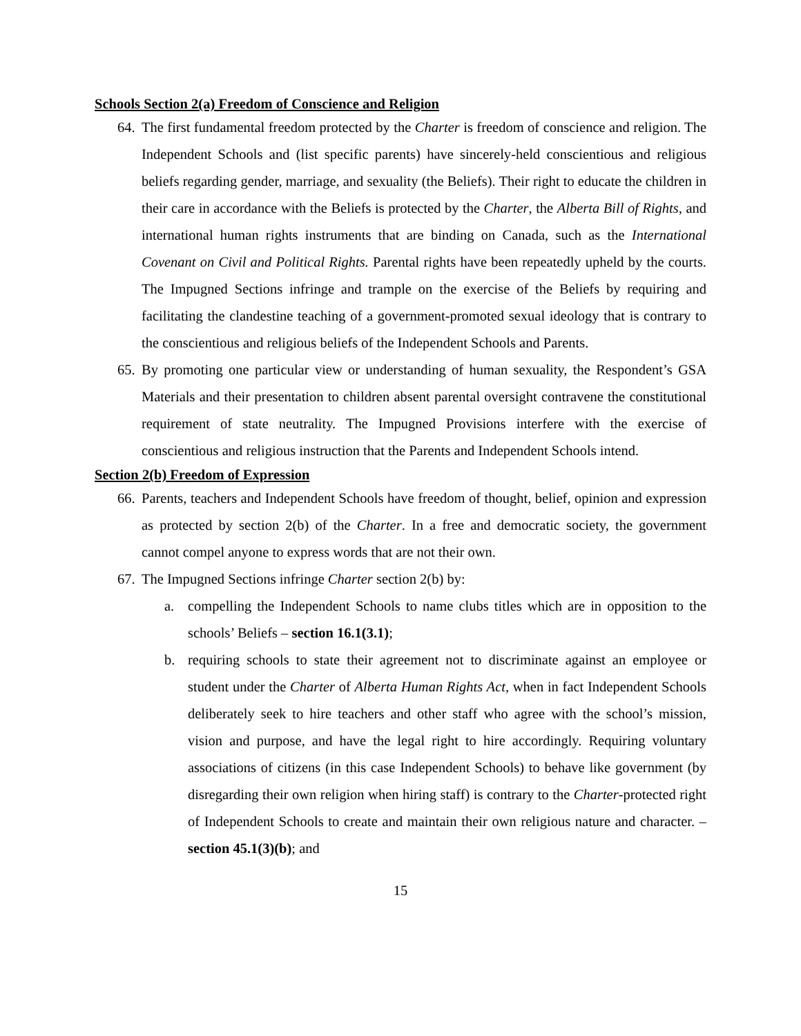Schools Section 2(a) Freedom of Conscience and Religion
64.
The first fundamental freedom protected by the Charter is freedom of conscience and religion. The Independent Schools and (list specific parents) have sincerely-held conscientious and religious beliefs regarding gender, marriage, and sexuality (the Beliefs). Their right to educate the children in their care in accordance with the Beliefs is protected by the Charter, the Alberta Bill of Rights, and international human rights instruments that are binding on Canada, such as the International Covenant on Civil and Political Rights. Parental rights have been repeatedly upheld by the courts. The Impugned Sections infringe and trample on the exercise of the Beliefs by requiring and facilitating the clandestine teaching of a government-promoted sexual ideology that is contrary to the conscientious and religious beliefs of the Independent Schools and Parents.
65.
By promoting one particular view or understanding of human sexuality, the Respondent’s GSA Materials and their presentation to children absent parental oversight contravene the constitutional requirement of state neutrality. The Impugned Provisions interfere with the exercise of conscientious and religious instruction that the Parents and Independent Schools intend.
Section 2(b) Freedom of Expression
66.
Parents, teachers and Independent Schools have freedom of thought, belief, opinion and expression as protected by section 2(b) of the Charter. In a free and democratic society, the government cannot compel anyone to express words that are not their own.
67.
The Impugned Sections infringe Charter section 2(b) by:
a. compelling the Independent Schools to name clubs titles which are in opposition to the schools’ Beliefs – section 16.1(3.1);
b. requiring schools to state their agreement not to discriminate against an employee or student under the Charter of Alberta Human Rights Act, when in fact Independent Schools deliberately seek to hire teachers and other staff who agree with the school’s mission, vision and purpose, and have the legal right to hire accordingly. Requiring voluntary associations of citizens (in this case Independent Schools) to behave like government (by disregarding their own religion when hiring staff) is contrary to the Charter-protected right of Independent Schools to create and maintain their own religious nature and character. – section 45.1(3)(b); and
15